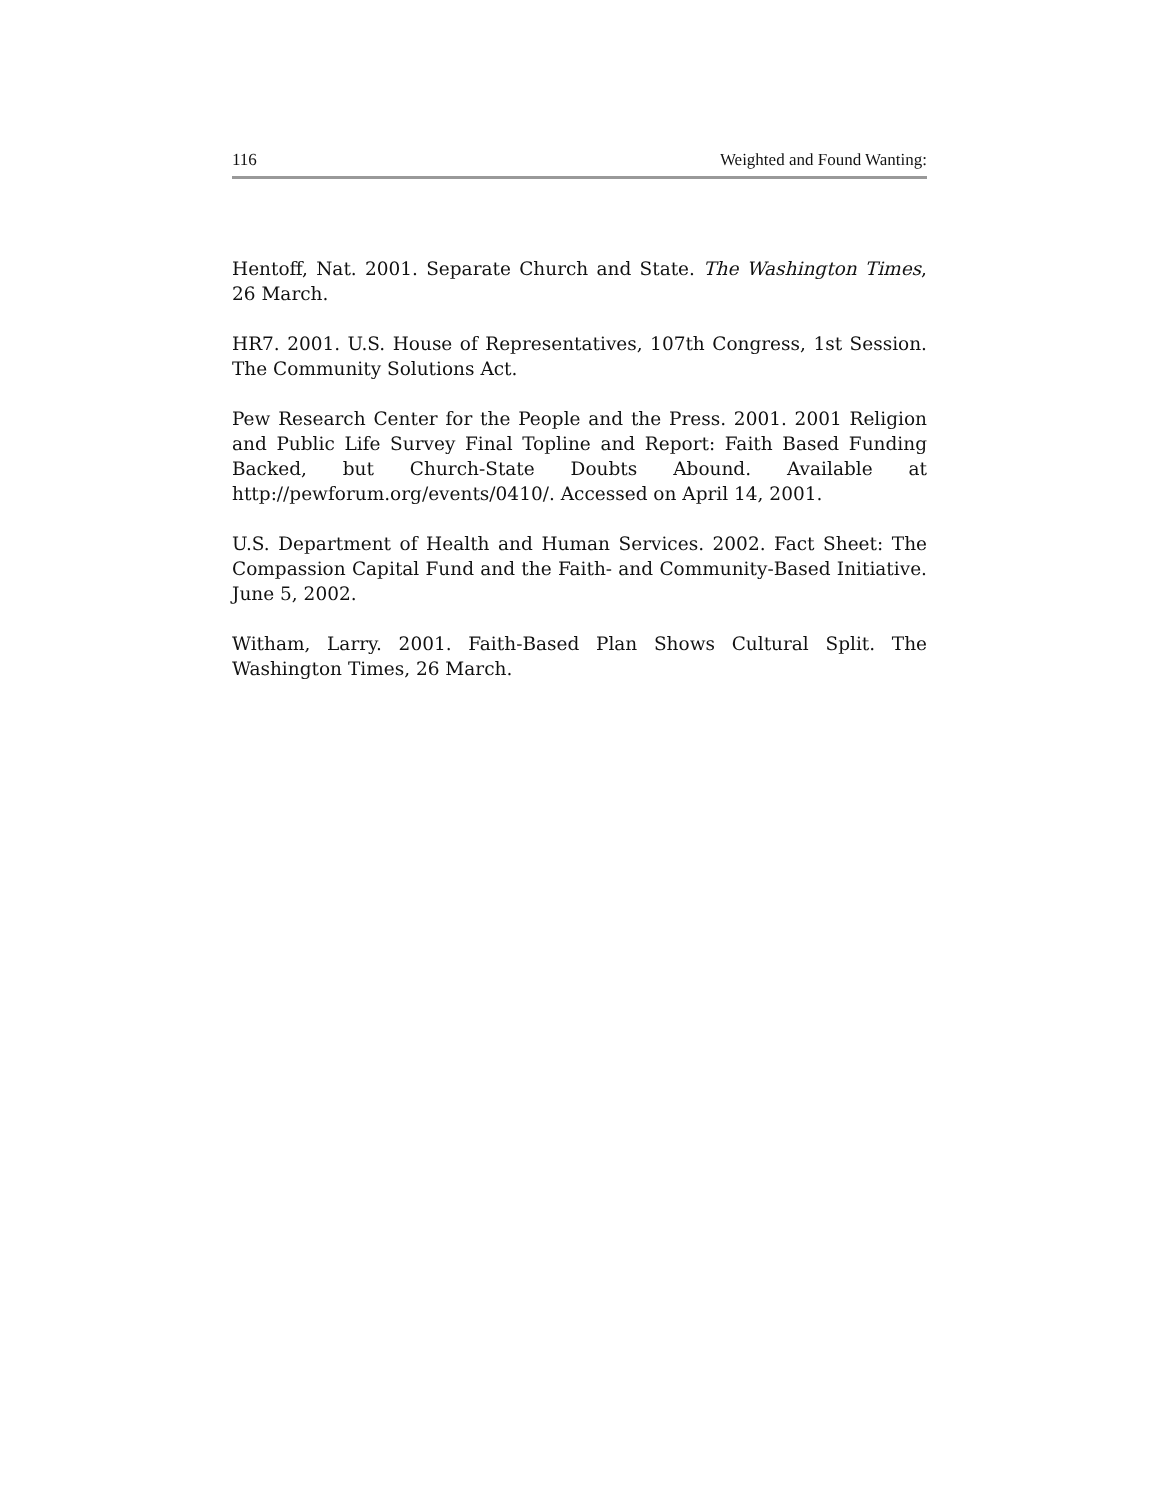116 Weighted and Found Wanting:
Hentoff, Nat. 2001. Separate Church and State. The Washington Times, 26 March.
HR7. 2001. U.S. House of Representatives, 107th Congress, 1st Session. The Community Solutions Act.
Pew Research Center for the People and the Press. 2001. 2001 Religion and Public Life Survey Final Topline and Report: Faith Based Funding Backed, but Church-State Doubts Abound. Available at http://pewforum.org/events/0410/. Accessed on April 14, 2001.
U.S. Department of Health and Human Services. 2002. Fact Sheet: The Compassion Capital Fund and the Faith- and Community-Based Initiative. June 5, 2002.
Witham, Larry. 2001. Faith-Based Plan Shows Cultural Split. The Washington Times, 26 March.